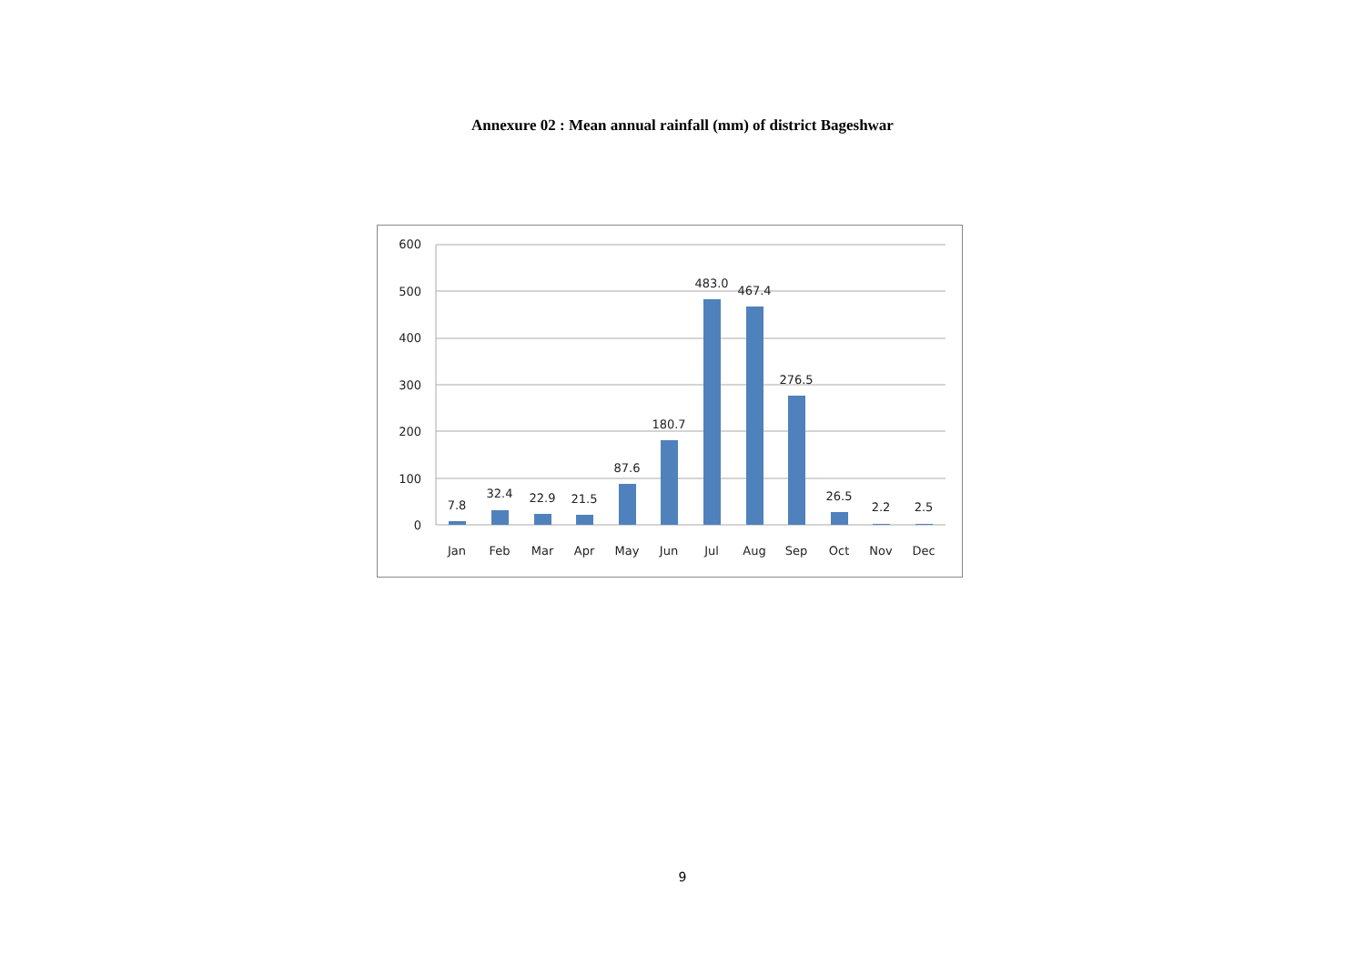Annexure 02 : Mean annual rainfall (mm) of district Bageshwar
600
500
400
300
200
100
0
7.8
32.4
22.9
21.5
87.6
180.7
483.0
467.4
276.5
26.5
2.2
2.5
Jan
Feb
Mar
Apr
May
Jun
Jul
Aug
Sep
Oct
Nov
Dec
9